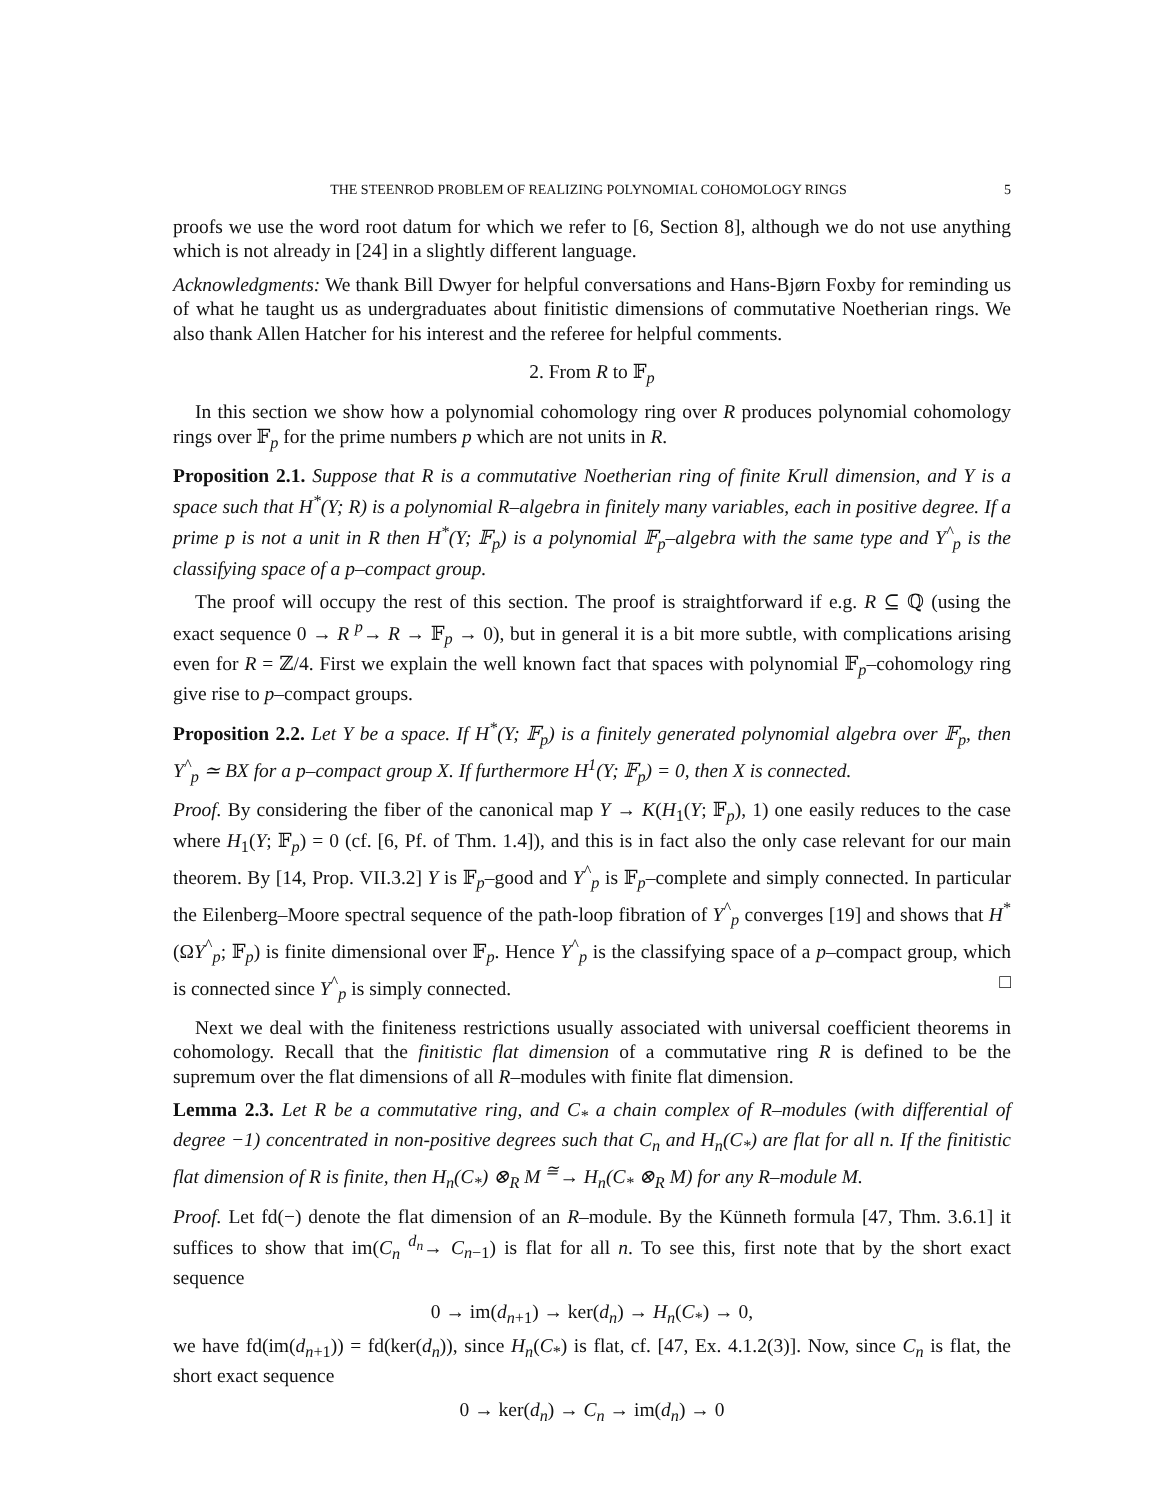THE STEENROD PROBLEM OF REALIZING POLYNOMIAL COHOMOLOGY RINGS 5
proofs we use the word root datum for which we refer to [6, Section 8], although we do not use anything which is not already in [24] in a slightly different language.
Acknowledgments: We thank Bill Dwyer for helpful conversations and Hans-Bjørn Foxby for reminding us of what he taught us as undergraduates about finitistic dimensions of commutative Noetherian rings. We also thank Allen Hatcher for his interest and the referee for helpful comments.
2. From R to 𝔽<sub>p</sub>
In this section we show how a polynomial cohomology ring over R produces polynomial cohomology rings over 𝔽<sub>p</sub> for the prime numbers p which are not units in R.
Proposition 2.1. Suppose that R is a commutative Noetherian ring of finite Krull dimension, and Y is a space such that H<sup>*</sup>(Y; R) is a polynomial R–algebra in finitely many variables, each in positive degree. If a prime p is not a unit in R then H<sup>*</sup>(Y; 𝔽<sub>p</sub>) is a polynomial 𝔽<sub>p</sub>–algebra with the same type and Y<sup>^</sup><sub>p</sub> is the classifying space of a p–compact group.
The proof will occupy the rest of this section. The proof is straightforward if e.g. R ⊆ ℚ (using the exact sequence 0 → R <sup>p</sup>→ R → 𝔽<sub>p</sub> → 0), but in general it is a bit more subtle, with complications arising even for R = ℤ/4. First we explain the well known fact that spaces with polynomial 𝔽<sub>p</sub>–cohomology ring give rise to p–compact groups.
Proposition 2.2. Let Y be a space. If H<sup>*</sup>(Y; 𝔽<sub>p</sub>) is a finitely generated polynomial algebra over 𝔽<sub>p</sub>, then Y<sup>^</sup><sub>p</sub> ≃ BX for a p–compact group X. If furthermore H<sup>1</sup>(Y; 𝔽<sub>p</sub>) = 0, then X is connected.
Proof. By considering the fiber of the canonical map Y → K(H<sub>1</sub>(Y; 𝔽<sub>p</sub>), 1) one easily reduces to the case where H<sub>1</sub>(Y; 𝔽<sub>p</sub>) = 0 (cf. [6, Pf. of Thm. 1.4]), and this is in fact also the only case relevant for our main theorem. By [14, Prop. VII.3.2] Y is 𝔽<sub>p</sub>–good and Y<sup>^</sup><sub>p</sub> is 𝔽<sub>p</sub>–complete and simply connected. In particular the Eilenberg–Moore spectral sequence of the path-loop fibration of Y<sup>^</sup><sub>p</sub> converges [19] and shows that H<sup>*</sup>(ΩY<sup>^</sup><sub>p</sub>; 𝔽<sub>p</sub>) is finite dimensional over 𝔽<sub>p</sub>. Hence Y<sup>^</sup><sub>p</sub> is the classifying space of a p–compact group, which is connected since Y<sup>^</sup><sub>p</sub> is simply connected. □
Next we deal with the finiteness restrictions usually associated with universal coefficient theorems in cohomology. Recall that the finitistic flat dimension of a commutative ring R is defined to be the supremum over the flat dimensions of all R–modules with finite flat dimension.
Lemma 2.3. Let R be a commutative ring, and C<sub>*</sub> a chain complex of R–modules (with differential of degree −1) concentrated in non-positive degrees such that C<sub>n</sub> and H<sub>n</sub>(C<sub>*</sub>) are flat for all n. If the finitistic flat dimension of R is finite, then H<sub>n</sub>(C<sub>*</sub>) ⊗<sub>R</sub> M <sup>≅</sup>→ H<sub>n</sub>(C<sub>*</sub> ⊗<sub>R</sub> M) for any R–module M.
Proof. Let fd(−) denote the flat dimension of an R–module. By the Künneth formula [47, Thm. 3.6.1] it suffices to show that im(C<sub>n</sub> <sup>d<sub>n</sub></sup>→ C<sub>n−1</sub>) is flat for all n. To see this, first note that by the short exact sequence
0 → im(d<sub>n+1</sub>) → ker(d<sub>n</sub>) → H<sub>n</sub>(C<sub>*</sub>) → 0,
we have fd(im(d<sub>n+1</sub>)) = fd(ker(d<sub>n</sub>)), since H<sub>n</sub>(C<sub>*</sub>) is flat, cf. [47, Ex. 4.1.2(3)]. Now, since C<sub>n</sub> is flat, the short exact sequence
0 → ker(d<sub>n</sub>) → C<sub>n</sub> → im(d<sub>n</sub>) → 0